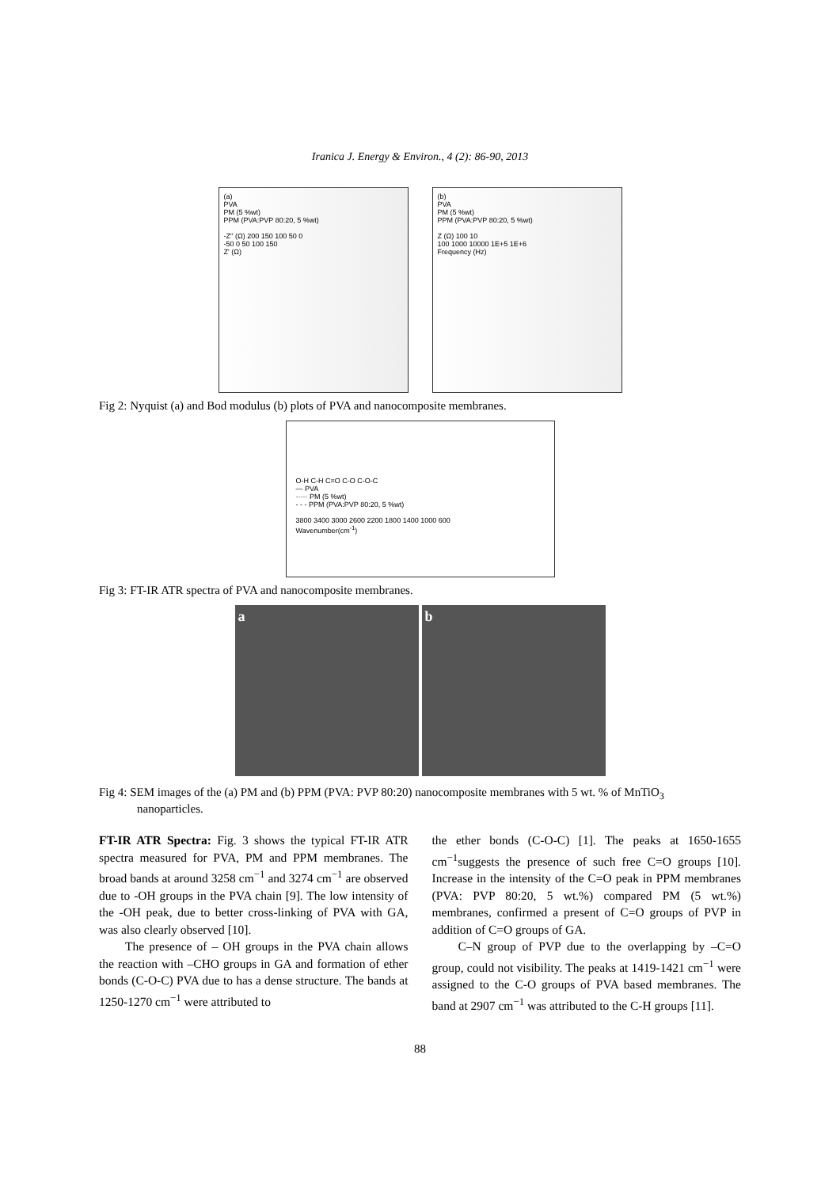Iranica J. Energy & Environ., 4 (2): 86-90, 2013
(a)
PVA
PM (5 %wt)
PPM (PVA:PVP 80:20, 5 %wt)
-Z'' (Ω) 200 150 100 50 0
-50 0 50 100 150
Z' (Ω)
(b)
PVA
PM (5 %wt)
PPM (PVA:PVP 80:20, 5 %wt)
Z (Ω) 100 10
100 1000 10000 1E+5 1E+6
Frequency (Hz)
Fig 2: Nyquist (a) and Bod modulus (b) plots of PVA and nanocomposite membranes.
O-H C-H C=O C-O C-O-C
— PVA
····· PM (5 %wt)
- - - PPM (PVA:PVP 80:20, 5 %wt)
3800 3400 3000 2600 2200 1800 1400 1000 600
Wavenumber(cm<sup>-1</sup>)
Fig 3: FT-IR ATR spectra of PVA and nanocomposite membranes.
a b
Fig 4: SEM images of the (a) PM and (b) PPM (PVA: PVP 80:20) nanocomposite membranes with 5 wt. % of MnTiO<sub>3</sub>
nanoparticles.
FT-IR ATR Spectra: Fig. 3 shows the typical FT-IR ATR spectra measured for PVA, PM and PPM membranes. The broad bands at around 3258 cm<sup>−1</sup> and 3274 cm<sup>−1</sup> are observed due to -OH groups in the PVA chain [9]. The low intensity of the -OH peak, due to better cross-linking of PVA with GA, was also clearly observed [10].
The presence of – OH groups in the PVA chain allows the reaction with –CHO groups in GA and formation of ether bonds (C-O-C) PVA due to has a dense structure. The bands at 1250-1270 cm<sup>−1</sup> were attributed to
the ether bonds (C-O-C) [1]. The peaks at 1650-1655 cm<sup>−1</sup>suggests the presence of such free C=O groups [10]. Increase in the intensity of the C=O peak in PPM membranes (PVA: PVP 80:20, 5 wt.%) compared PM (5 wt.%) membranes, confirmed a present of C=O groups of PVP in addition of C=O groups of GA.
C–N group of PVP due to the overlapping by –C=O group, could not visibility. The peaks at 1419-1421 cm<sup>−1</sup> were assigned to the C-O groups of PVA based membranes. The band at 2907 cm<sup>−1</sup> was attributed to the C-H groups [11].
88